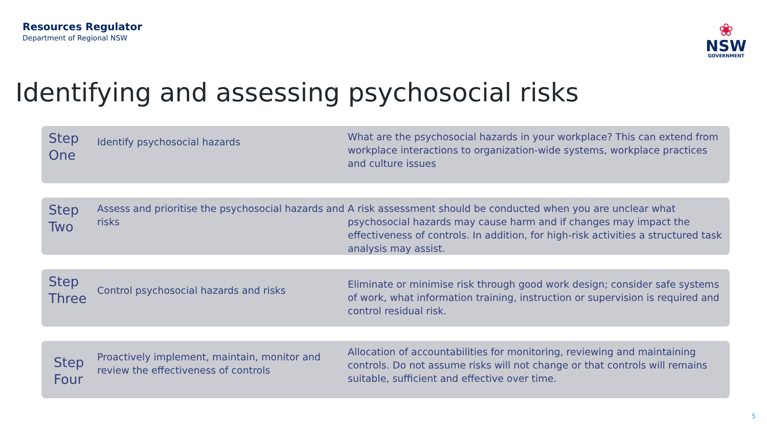Resources Regulator
Department of Regional NSW
❀
NSW
GOVERNMENT
Identifying and assessing psychosocial risks
Step One
Identify psychosocial hazards
What are the psychosocial hazards in your workplace? This can extend from workplace interactions to organization-wide systems, workplace practices and culture issues
Step Two
Assess and prioritise the psychosocial hazards and risks
A risk assessment should be conducted when you are unclear what psychosocial hazards may cause harm and if changes may impact the effectiveness of controls. In addition, for high-risk activities a structured task analysis may assist.
Step Three
Control psychosocial hazards and risks
Eliminate or minimise risk through good work design; consider safe systems of work, what information training, instruction or supervision is required and control residual risk.
Step Four
Proactively implement, maintain, monitor and review the effectiveness of controls
Allocation of accountabilities for monitoring, reviewing and maintaining controls. Do not assume risks will not change or that controls will remains suitable, sufficient and effective over time.
5